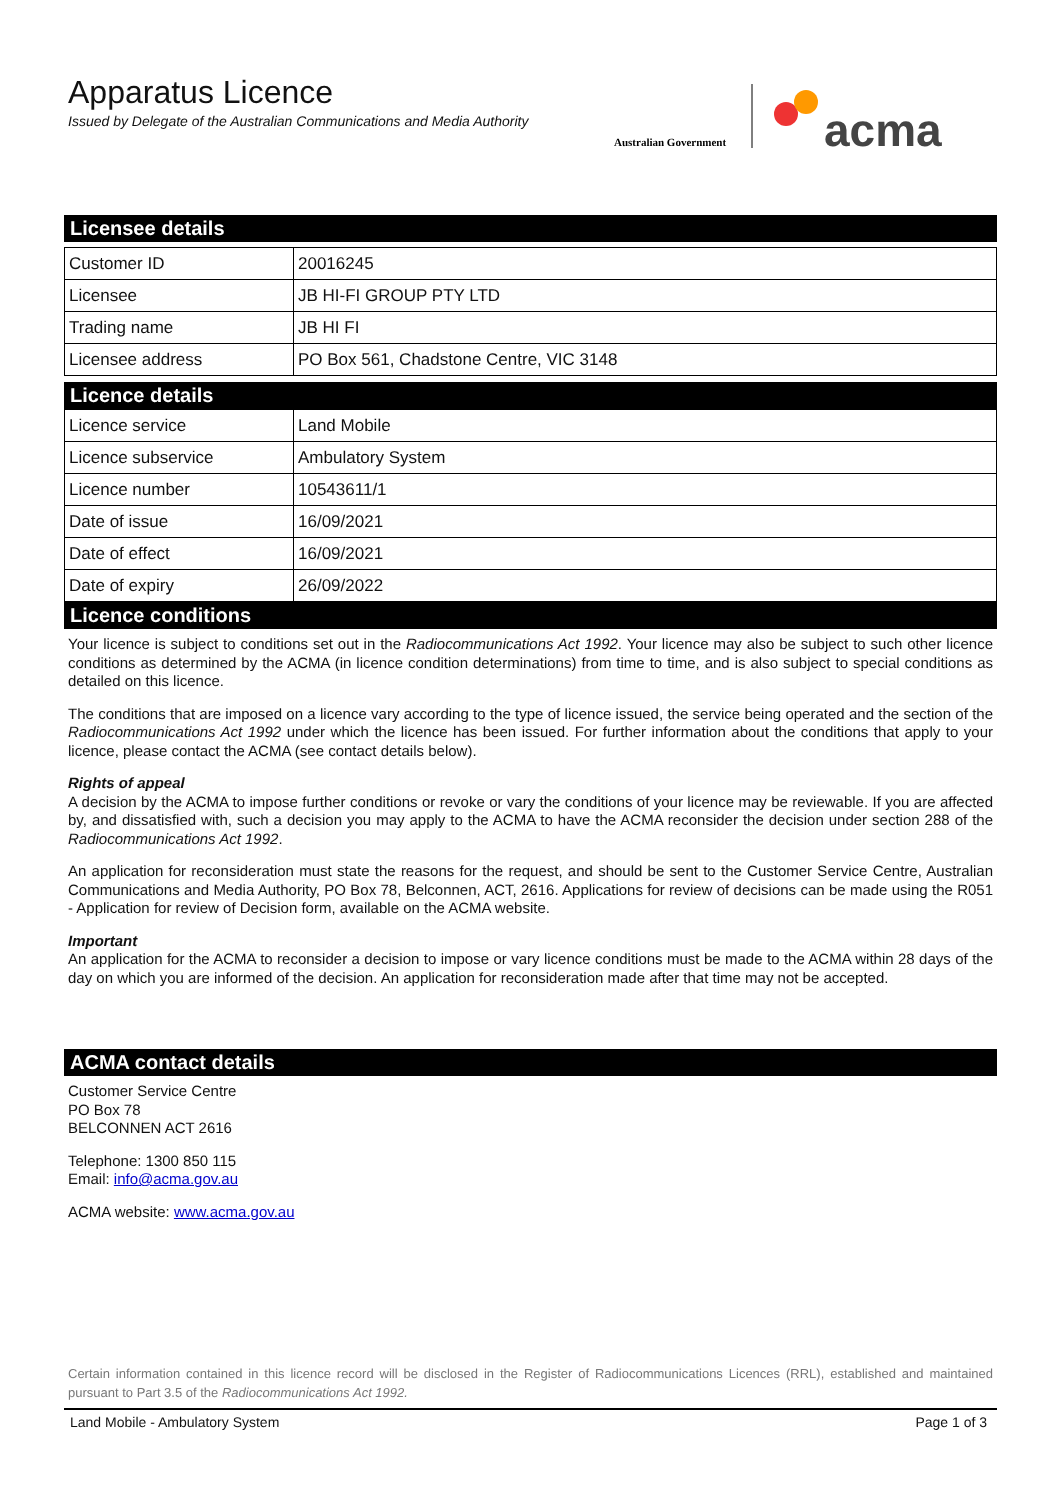Australian Government
acma
Apparatus Licence
Issued by Delegate of the Australian Communications and Media Authority
Licensee details
| Customer ID | 20016245 |
| Licensee | JB HI-FI GROUP PTY LTD |
| Trading name | JB HI FI |
| Licensee address | PO Box 561, Chadstone Centre, VIC 3148 |
Licence details
| Licence service | Land Mobile |
| Licence subservice | Ambulatory System |
| Licence number | 10543611/1 |
| Date of issue | 16/09/2021 |
| Date of effect | 16/09/2021 |
| Date of expiry | 26/09/2022 |
Licence conditions
Your licence is subject to conditions set out in the Radiocommunications Act 1992. Your licence may also be subject to such other licence conditions as determined by the ACMA (in licence condition determinations) from time to time, and is also subject to special conditions as detailed on this licence.
The conditions that are imposed on a licence vary according to the type of licence issued, the service being operated and the section of the Radiocommunications Act 1992 under which the licence has been issued. For further information about the conditions that apply to your licence, please contact the ACMA (see contact details below).
Rights of appeal
A decision by the ACMA to impose further conditions or revoke or vary the conditions of your licence may be reviewable. If you are affected by, and dissatisfied with, such a decision you may apply to the ACMA to have the ACMA reconsider the decision under section 288 of the Radiocommunications Act 1992.
An application for reconsideration must state the reasons for the request, and should be sent to the Customer Service Centre, Australian Communications and Media Authority, PO Box 78, Belconnen, ACT, 2616. Applications for review of decisions can be made using the R051 - Application for review of Decision form, available on the ACMA website.
Important
An application for the ACMA to reconsider a decision to impose or vary licence conditions must be made to the ACMA within 28 days of the day on which you are informed of the decision. An application for reconsideration made after that time may not be accepted.
ACMA contact details
Customer Service Centre
PO Box 78
BELCONNEN ACT 2616
Telephone: 1300 850 115
Email: info@acma.gov.au
ACMA website: www.acma.gov.au
Certain information contained in this licence record will be disclosed in the Register of Radiocommunications Licences (RRL), established and maintained pursuant to Part 3.5 of the Radiocommunications Act 1992.
Land Mobile - Ambulatory System Page 1 of 3